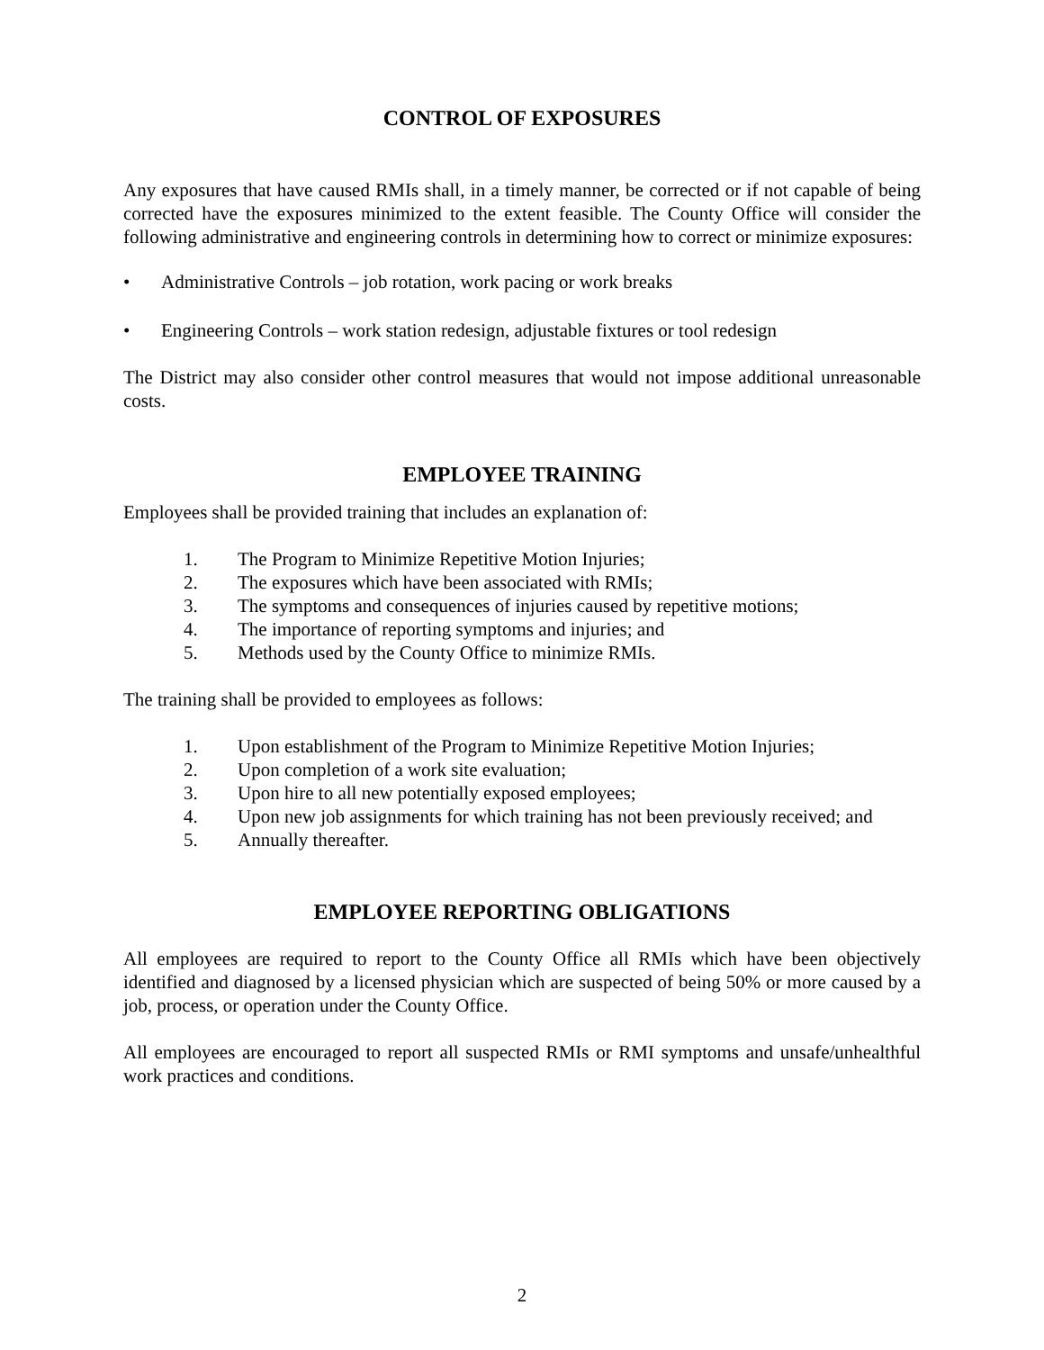CONTROL OF EXPOSURES
Any exposures that have caused RMIs shall, in a timely manner, be corrected or if not capable of being corrected have the exposures minimized to the extent feasible. The County Office will consider the following administrative and engineering controls in determining how to correct or minimize exposures:
• Administrative Controls – job rotation, work pacing or work breaks
• Engineering Controls – work station redesign, adjustable fixtures or tool redesign
The District may also consider other control measures that would not impose additional unreasonable costs.
EMPLOYEE TRAINING
Employees shall be provided training that includes an explanation of:
1. The Program to Minimize Repetitive Motion Injuries;
2. The exposures which have been associated with RMIs;
3. The symptoms and consequences of injuries caused by repetitive motions;
4. The importance of reporting symptoms and injuries; and
5. Methods used by the County Office to minimize RMIs.
The training shall be provided to employees as follows:
1. Upon establishment of the Program to Minimize Repetitive Motion Injuries;
2. Upon completion of a work site evaluation;
3. Upon hire to all new potentially exposed employees;
4. Upon new job assignments for which training has not been previously received; and
5. Annually thereafter.
EMPLOYEE REPORTING OBLIGATIONS
All employees are required to report to the County Office all RMIs which have been objectively identified and diagnosed by a licensed physician which are suspected of being 50% or more caused by a job, process, or operation under the County Office.
All employees are encouraged to report all suspected RMIs or RMI symptoms and unsafe/unhealthful work practices and conditions.
2